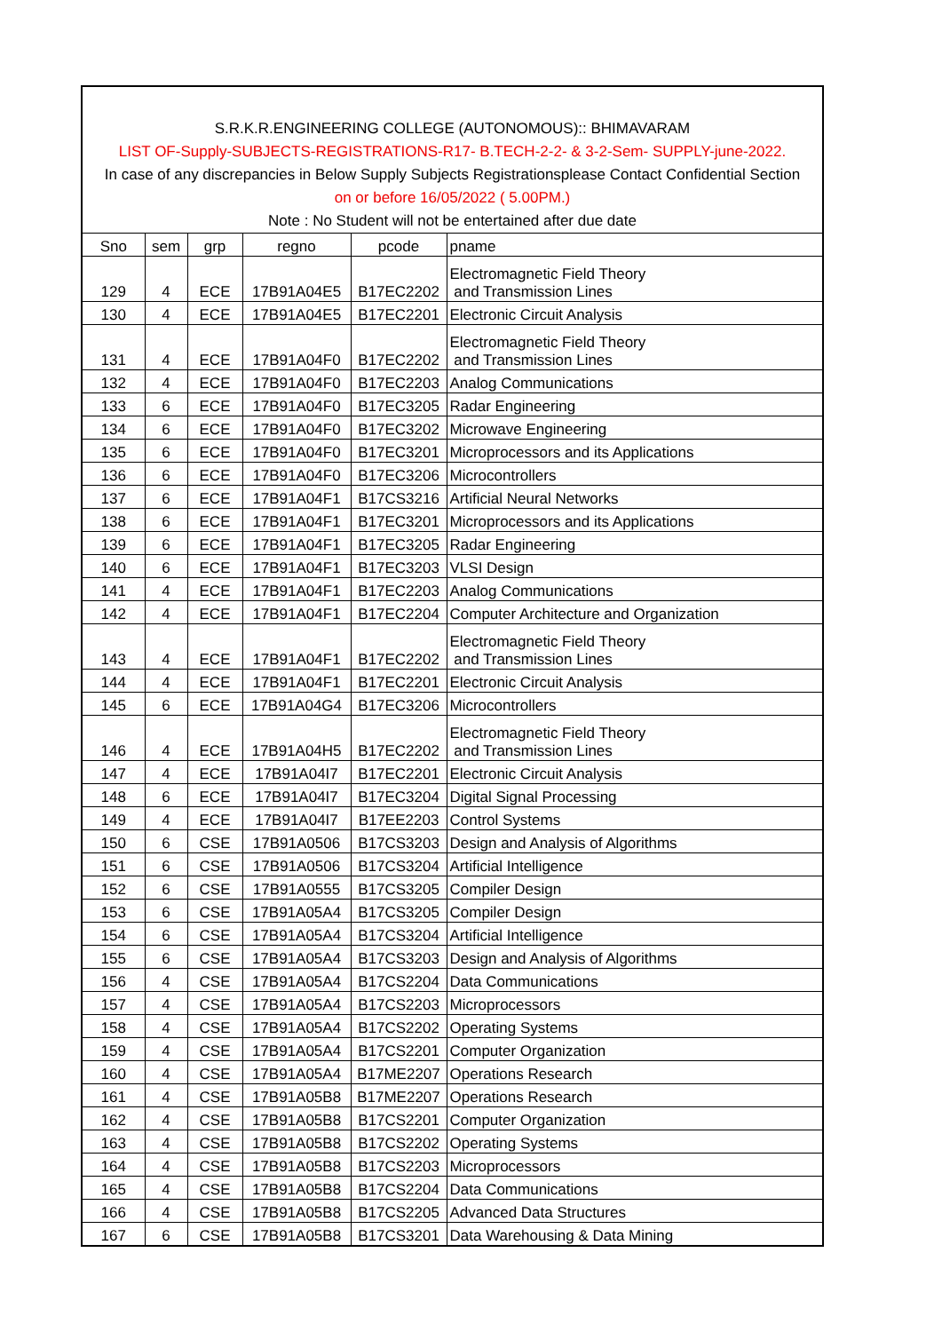S.R.K.R.ENGINEERING COLLEGE (AUTONOMOUS):: BHIMAVARAM
LIST OF-Supply-SUBJECTS-REGISTRATIONS-R17- B.TECH-2-2- & 3-2-Sem- SUPPLY-june-2022.
In case of any discrepancies in Below Supply Subjects Registrationsplease Contact Confidential Section
on or before 16/05/2022 ( 5.00PM.)
Note : No Student will not be entertained after due date
| Sno | sem | grp | regno | pcode | pname |
| --- | --- | --- | --- | --- | --- |
| 129 | 4 | ECE | 17B91A04E5 | B17EC2202 | Electromagnetic Field Theory and Transmission Lines |
| 130 | 4 | ECE | 17B91A04E5 | B17EC2201 | Electronic Circuit Analysis |
| 131 | 4 | ECE | 17B91A04F0 | B17EC2202 | Electromagnetic Field Theory and Transmission Lines |
| 132 | 4 | ECE | 17B91A04F0 | B17EC2203 | Analog Communications |
| 133 | 6 | ECE | 17B91A04F0 | B17EC3205 | Radar Engineering |
| 134 | 6 | ECE | 17B91A04F0 | B17EC3202 | Microwave Engineering |
| 135 | 6 | ECE | 17B91A04F0 | B17EC3201 | Microprocessors and its Applications |
| 136 | 6 | ECE | 17B91A04F0 | B17EC3206 | Microcontrollers |
| 137 | 6 | ECE | 17B91A04F1 | B17CS3216 | Artificial Neural Networks |
| 138 | 6 | ECE | 17B91A04F1 | B17EC3201 | Microprocessors and its Applications |
| 139 | 6 | ECE | 17B91A04F1 | B17EC3205 | Radar Engineering |
| 140 | 6 | ECE | 17B91A04F1 | B17EC3203 | VLSI Design |
| 141 | 4 | ECE | 17B91A04F1 | B17EC2203 | Analog Communications |
| 142 | 4 | ECE | 17B91A04F1 | B17EC2204 | Computer Architecture and Organization |
| 143 | 4 | ECE | 17B91A04F1 | B17EC2202 | Electromagnetic Field Theory and Transmission Lines |
| 144 | 4 | ECE | 17B91A04F1 | B17EC2201 | Electronic Circuit Analysis |
| 145 | 6 | ECE | 17B91A04G4 | B17EC3206 | Microcontrollers |
| 146 | 4 | ECE | 17B91A04H5 | B17EC2202 | Electromagnetic Field Theory and Transmission Lines |
| 147 | 4 | ECE | 17B91A04I7 | B17EC2201 | Electronic Circuit Analysis |
| 148 | 6 | ECE | 17B91A04I7 | B17EC3204 | Digital Signal Processing |
| 149 | 4 | ECE | 17B91A04I7 | B17EE2203 | Control Systems |
| 150 | 6 | CSE | 17B91A0506 | B17CS3203 | Design and Analysis of Algorithms |
| 151 | 6 | CSE | 17B91A0506 | B17CS3204 | Artificial Intelligence |
| 152 | 6 | CSE | 17B91A0555 | B17CS3205 | Compiler Design |
| 153 | 6 | CSE | 17B91A05A4 | B17CS3205 | Compiler Design |
| 154 | 6 | CSE | 17B91A05A4 | B17CS3204 | Artificial Intelligence |
| 155 | 6 | CSE | 17B91A05A4 | B17CS3203 | Design and Analysis of Algorithms |
| 156 | 4 | CSE | 17B91A05A4 | B17CS2204 | Data Communications |
| 157 | 4 | CSE | 17B91A05A4 | B17CS2203 | Microprocessors |
| 158 | 4 | CSE | 17B91A05A4 | B17CS2202 | Operating Systems |
| 159 | 4 | CSE | 17B91A05A4 | B17CS2201 | Computer Organization |
| 160 | 4 | CSE | 17B91A05A4 | B17ME2207 | Operations Research |
| 161 | 4 | CSE | 17B91A05B8 | B17ME2207 | Operations Research |
| 162 | 4 | CSE | 17B91A05B8 | B17CS2201 | Computer Organization |
| 163 | 4 | CSE | 17B91A05B8 | B17CS2202 | Operating Systems |
| 164 | 4 | CSE | 17B91A05B8 | B17CS2203 | Microprocessors |
| 165 | 4 | CSE | 17B91A05B8 | B17CS2204 | Data Communications |
| 166 | 4 | CSE | 17B91A05B8 | B17CS2205 | Advanced Data Structures |
| 167 | 6 | CSE | 17B91A05B8 | B17CS3201 | Data Warehousing & Data Mining |